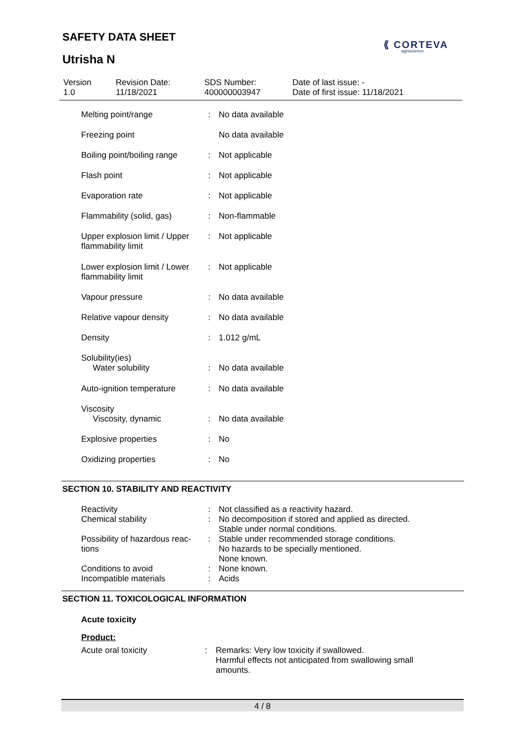SAFETY DATA SHEET
⟪ CORTEVA
agriscience
Utrisha N
| Version 1.0 | Revision Date: 11/18/2021 | SDS Number: 400000003947 | Date of last issue: - Date of first issue: 11/18/2021 |
| Melting point/range | : | No data available |
| Freezing point | | No data available |
| Boiling point/boiling range | : | Not applicable |
| Flash point | : | Not applicable |
| Evaporation rate | : | Not applicable |
| Flammability (solid, gas) | : | Non-flammable |
| Upper explosion limit / Upper flammability limit | : | Not applicable |
| Lower explosion limit / Lower flammability limit | : | Not applicable |
| Vapour pressure | : | No data available |
| Relative vapour density | : | No data available |
| Density | : | 1.012 g/mL |
| Solubility(ies) Water solubility | : | No data available |
| Auto-ignition temperature | : | No data available |
| Viscosity Viscosity, dynamic | : | No data available |
| Explosive properties | : | No |
| Oxidizing properties | : | No |
SECTION 10. STABILITY AND REACTIVITY
| Reactivity | : | Not classified as a reactivity hazard. |
| Chemical stability | : | No decomposition if stored and applied as directed. Stable under normal conditions. |
| Possibility of hazardous reac- tions | : | Stable under recommended storage conditions. No hazards to be specially mentioned. None known. |
| Conditions to avoid | : | None known. |
| Incompatible materials | : | Acids |
SECTION 11. TOXICOLOGICAL INFORMATION
Acute toxicity
Product:
| Acute oral toxicity | : | Remarks: Very low toxicity if swallowed. Harmful effects not anticipated from swallowing small amounts. |
4 / 8